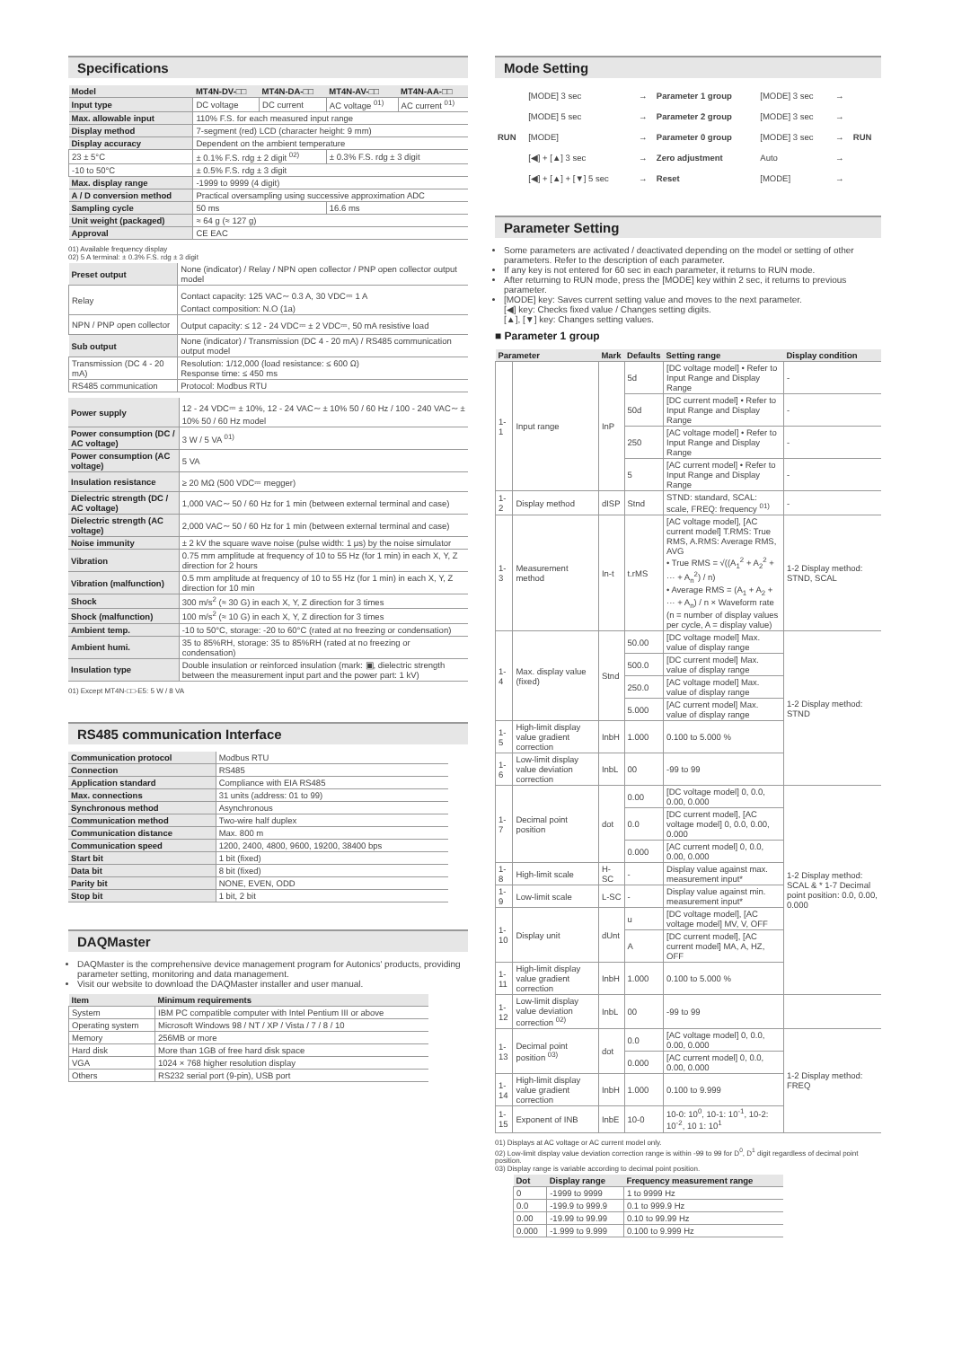Specifications
| Model | MT4N-DV-□□ | MT4N-DA-□□ | MT4N-AV-□□ | MT4N-AA-□□ |
| --- | --- | --- | --- | --- |
| Input type | DC voltage | DC current | AC voltage <sup>01)</sup> | AC current <sup>01)</sup> |
| Max. allowable input | 110% F.S. for each measured input range | | | |
| Display method | 7-segment (red) LCD (character height: 9 mm) | | | |
| Display accuracy | Dependent on the ambient temperature | | | |
| 23 ± 5°C | ± 0.1% F.S. rdg ± 2 digit <sup>02)</sup> | | ± 0.3% F.S. rdg ± 3 digit | |
| -10 to 50°C | ± 0.5% F.S. rdg ± 3 digit | | | |
| Max. display range | -1999 to 9999 (4 digit) | | | |
| A / D conversion method | Practical oversampling using successive approximation ADC | | | |
| Sampling cycle | 50 ms | | 16.6 ms | |
| Unit weight (packaged) | ≈ 64 g (≈ 127 g) | | | |
| Approval | CE EAC | | | |
01) Available frequency display
02) 5 A terminal: ± 0.3% F.S. rdg ± 3 digit
| Preset output | None (indicator) / Relay / NPN open collector / PNP open collector output model |
| Relay | Contact capacity: 125 VAC∼ 0.3 A, 30 VDC⎓ 1 A Contact composition: N.O (1a) |
| NPN / PNP open collector | Output capacity: ≤ 12 - 24 VDC⎓ ± 2 VDC⎓, 50 mA resistive load |
| Sub output | None (indicator) / Transmission (DC 4 - 20 mA) / RS485 communication output model |
| Transmission (DC 4 - 20 mA) | Resolution: 1/12,000 (load resistance: ≤ 600 Ω) Response time: ≤ 450 ms |
| RS485 communication | Protocol: Modbus RTU |
| Power supply | 12 - 24 VDC⎓ ± 10%, 12 - 24 VAC∼ ± 10% 50 / 60 Hz / 100 - 240 VAC∼ ± 10% 50 / 60 Hz model |
| Power consumption (DC / AC voltage) | 3 W / 5 VA <sup>01)</sup> |
| Power consumption (AC voltage) | 5 VA |
| Insulation resistance | ≥ 20 MΩ (500 VDC⎓ megger) |
| Dielectric strength (DC / AC voltage) | 1,000 VAC∼ 50 / 60 Hz for 1 min (between external terminal and case) |
| Dielectric strength (AC voltage) | 2,000 VAC∼ 50 / 60 Hz for 1 min (between external terminal and case) |
| Noise immunity | ± 2 kV the square wave noise (pulse width: 1 μs) by the noise simulator |
| Vibration | 0.75 mm amplitude at frequency of 10 to 55 Hz (for 1 min) in each X, Y, Z direction for 2 hours |
| Vibration (malfunction) | 0.5 mm amplitude at frequency of 10 to 55 Hz (for 1 min) in each X, Y, Z direction for 10 min |
| Shock | 300 m/s<sup>2</sup> (≈ 30 G) in each X, Y, Z direction for 3 times |
| Shock (malfunction) | 100 m/s<sup>2</sup> (≈ 10 G) in each X, Y, Z direction for 3 times |
| Ambient temp. | -10 to 50°C, storage: -20 to 60°C (rated at no freezing or condensation) |
| Ambient humi. | 35 to 85%RH, storage: 35 to 85%RH (rated at no freezing or condensation) |
| Insulation type | Double insulation or reinforced insulation (mark: ▣, dielectric strength between the measurement input part and the power part: 1 kV) |
01) Except MT4N-□□-E5: 5 W / 8 VA
RS485 communication Interface
| Communication protocol | Modbus RTU |
| Connection | RS485 |
| Application standard | Compliance with EIA RS485 |
| Max. connections | 31 units (address: 01 to 99) |
| Synchronous method | Asynchronous |
| Communication method | Two-wire half duplex |
| Communication distance | Max. 800 m |
| Communication speed | 1200, 2400, 4800, 9600, 19200, 38400 bps |
| Start bit | 1 bit (fixed) |
| Data bit | 8 bit (fixed) |
| Parity bit | NONE, EVEN, ODD |
| Stop bit | 1 bit, 2 bit |
DAQMaster
DAQMaster is the comprehensive device management program for Autonics' products, providing parameter setting, monitoring and data management.
Visit our website to download the DAQMaster installer and user manual.
| Item | Minimum requirements |
| --- | --- |
| System | IBM PC compatible computer with Intel Pentium III or above |
| Operating system | Microsoft Windows 98 / NT / XP / Vista / 7 / 8 / 10 |
| Memory | 256MB or more |
| Hard disk | More than 1GB of free hard disk space |
| VGA | 1024 × 768 higher resolution display |
| Others | RS232 serial port (9-pin), USB port |
Mode Setting
| RUN | [MODE] 3 sec | → | Parameter 1 group | [MODE] 3 sec | → | RUN |
| | [MODE] 5 sec | → | Parameter 2 group | [MODE] 3 sec | → | |
| | [MODE] | → | Parameter 0 group | [MODE] 3 sec | → | |
| | [◀] + [▲] 3 sec | → | Zero adjustment | Auto | → | |
| | [◀] + [▲] + [▼] 5 sec | → | Reset | [MODE] | → | |
Parameter Setting
Some parameters are activated / deactivated depending on the model or setting of other parameters. Refer to the description of each parameter.
If any key is not entered for 60 sec in each parameter, it returns to RUN mode.
After returning to RUN mode, press the [MODE] key within 2 sec, it returns to previous parameter.
[MODE] key: Saves current setting value and moves to the next parameter.
[◀] key: Checks fixed value / Changes setting digits.
[▲], [▼] key: Changes setting values.
■ Parameter 1 group
| Parameter | | Mark | Defaults | Setting range | Display condition |
| --- | --- | --- | --- | --- | --- |
| 1-1 | Input range | InP | 5d | [DC voltage model] • Refer to Input Range and Display Range | - |
| | | | 50d | [DC current model] • Refer to Input Range and Display Range | - |
| | | | 250 | [AC voltage model] • Refer to Input Range and Display Range | - |
| | | | 5 | [AC current model] • Refer to Input Range and Display Range | - |
| 1-2 | Display method | dISP | Stnd | STND: standard, SCAL: scale, FREQ: frequency <sup>01)</sup> | - |
| 1-3 | Measurement method | In-t | t.rMS | [AC voltage model], [AC current model] T.RMS: True RMS, A.RMS: Average RMS, AVG • True RMS = √((A<sub>1</sub><sup>2</sup> + A<sub>2</sub><sup>2</sup> + ··· + A<sub>n</sub><sup>2</sup>) / n) • Average RMS = (A<sub>1</sub> + A<sub>2</sub> + ··· + A<sub>n</sub>) / n × Waveform rate (n = number of display values per cycle, A = display value) | 1-2 Display method: STND, SCAL |
| 1-4 | Max. display value (fixed) | Stnd | 50.00 | [DC voltage model] Max. value of display range | 1-2 Display method: STND |
| | | | 500.0 | [DC current model] Max. value of display range | |
| | | | 250.0 | [AC voltage model] Max. value of display range | |
| | | | 5.000 | [AC current model] Max. value of display range | |
| 1-5 | High-limit display value gradient correction | InbH | 1.000 | 0.100 to 5.000 % | |
| 1-6 | Low-limit display value deviation correction | InbL | 00 | -99 to 99 | |
| 1-7 | Decimal point position | dot | 0.00 | [DC voltage model] 0, 0.0, 0.00, 0.000 | 1-2 Display method: SCAL & * 1-7 Decimal point position: 0.0, 0.00, 0.000 |
| | | | 0.0 | [DC current model], [AC voltage model] 0, 0.0, 0.00, 0.000 | |
| | | | 0.000 | [AC current model] 0, 0.0, 0.00, 0.000 | |
| 1-8 | High-limit scale | H-SC | - | Display value against max. measurement input* | |
| 1-9 | Low-limit scale | L-SC | - | Display value against min. measurement input* | |
| 1-10 | Display unit | dUnt | u | [DC voltage model], [AC voltage model] MV, V, OFF | |
| | | | A | [DC current model], [AC current model] MA, A, HZ, OFF | |
| 1-11 | High-limit display value gradient correction | InbH | 1.000 | 0.100 to 5.000 % | |
| 1-12 | Low-limit display value deviation correction <sup>02)</sup> | InbL | 00 | -99 to 99 | |
| 1-13 | Decimal point position <sup>03)</sup> | dot | 0.0 | [AC voltage model] 0, 0.0, 0.00, 0.000 | 1-2 Display method: FREQ |
| | | | 0.000 | [AC current model] 0, 0.0, 0.00, 0.000 | |
| 1-14 | High-limit display value gradient correction | InbH | 1.000 | 0.100 to 9.999 | |
| 1-15 | Exponent of INB | InbE | 10-0 | 10-0: 10<sup>0</sup>, 10-1: 10<sup>-1</sup>, 10-2: 10<sup>-2</sup>, 10 1: 10<sup>1</sup> | |
01) Displays at AC voltage or AC current model only.
02) Low-limit display value deviation correction range is within -99 to 99 for D<sup>0</sup>, D<sup>1</sup> digit regardless of decimal point position.
03) Display range is variable according to decimal point position.
| Dot | Display range | Frequency measurement range |
| --- | --- | --- |
| 0 | -1999 to 9999 | 1 to 9999 Hz |
| 0.0 | -199.9 to 999.9 | 0.1 to 999.9 Hz |
| 0.00 | -19.99 to 99.99 | 0.10 to 99.99 Hz |
| 0.000 | -1.999 to 9.999 | 0.100 to 9.999 Hz |